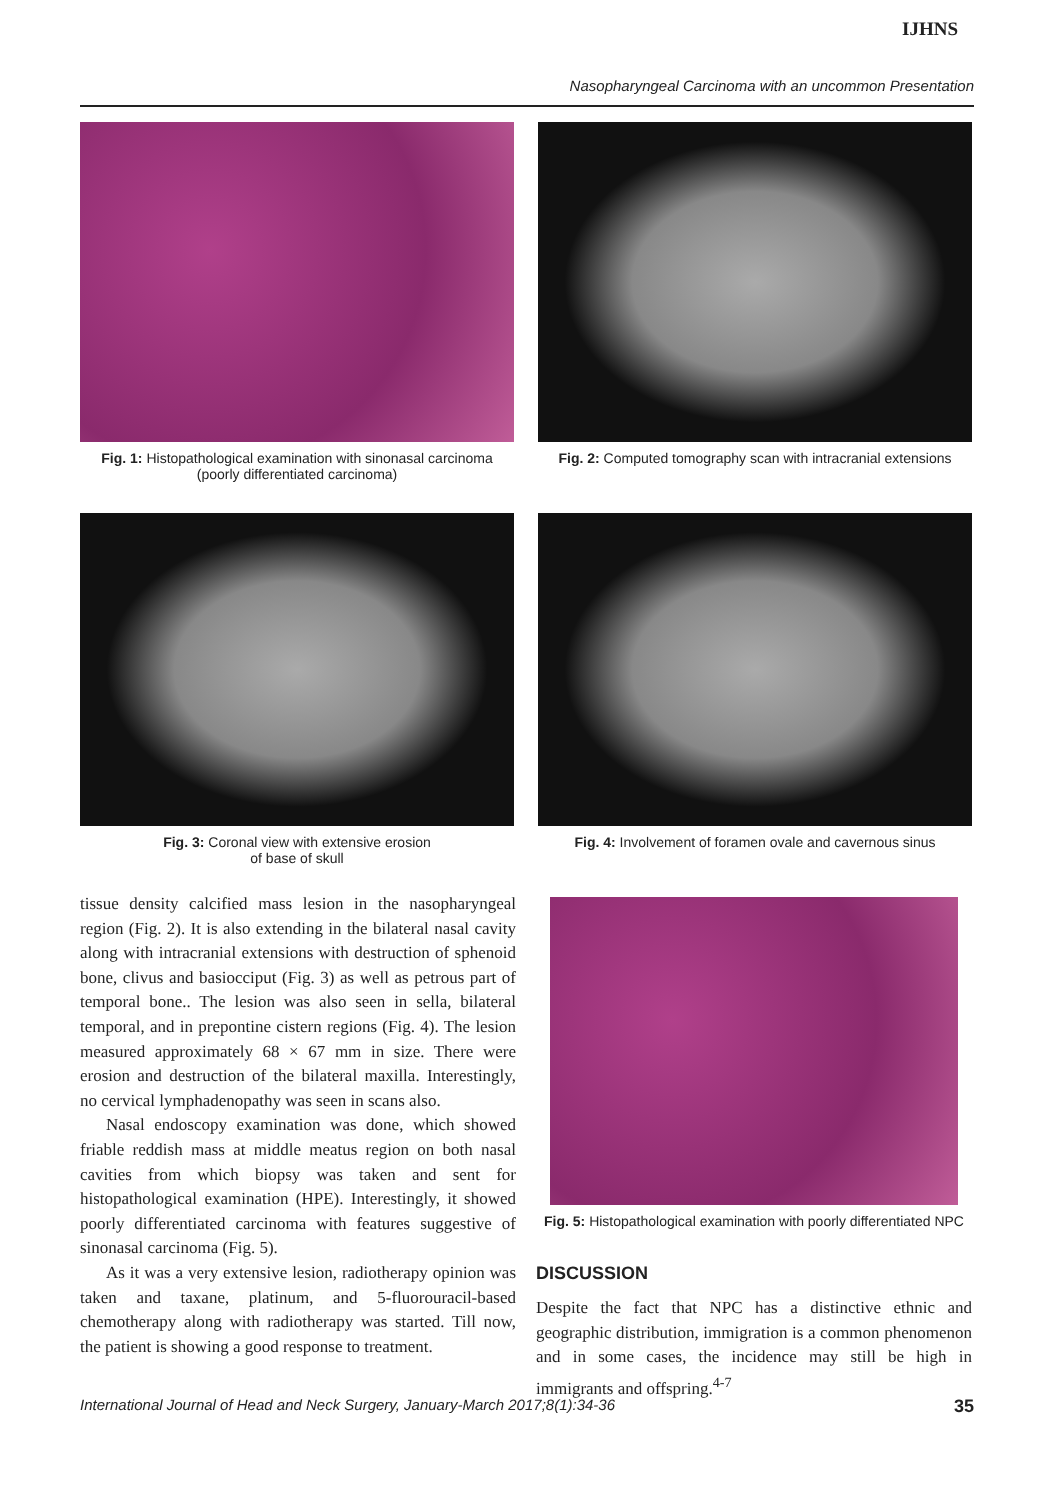IJHNS
Nasopharyngeal Carcinoma with an uncommon Presentation
Fig. 1: Histopathological examination with sinonasal carcinoma (poorly differentiated carcinoma)
Fig. 2: Computed tomography scan with intracranial extensions
Fig. 3: Coronal view with extensive erosion
of base of skull
Fig. 4: Involvement of foramen ovale and cavernous sinus
tissue density calcified mass lesion in the nasopharyngeal region (Fig. 2). It is also extending in the bilateral nasal cavity along with intracranial extensions with destruction of sphenoid bone, clivus and basiocciput (Fig. 3) as well as petrous part of temporal bone.. The lesion was also seen in sella, bilateral temporal, and in prepontine cistern regions (Fig. 4). The lesion measured approximately 68 × 67 mm in size. There were erosion and destruction of the bilateral maxilla. Interestingly, no cervical lymphadenopathy was seen in scans also.
Nasal endoscopy examination was done, which showed friable reddish mass at middle meatus region on both nasal cavities from which biopsy was taken and sent for histopathological examination (HPE). Interestingly, it showed poorly differentiated carcinoma with features suggestive of sinonasal carcinoma (Fig. 5).
As it was a very extensive lesion, radiotherapy opinion was taken and taxane, platinum, and 5-fluorouracil-based chemotherapy along with radiotherapy was started. Till now, the patient is showing a good response to treatment.
Fig. 5: Histopathological examination with poorly differentiated NPC
DISCUSSION
Despite the fact that NPC has a distinctive ethnic and geographic distribution, immigration is a common phenomenon and in some cases, the incidence may still be high in immigrants and offspring.<sup>4-7</sup>
International Journal of Head and Neck Surgery, January-March 2017;8(1):34-36 35